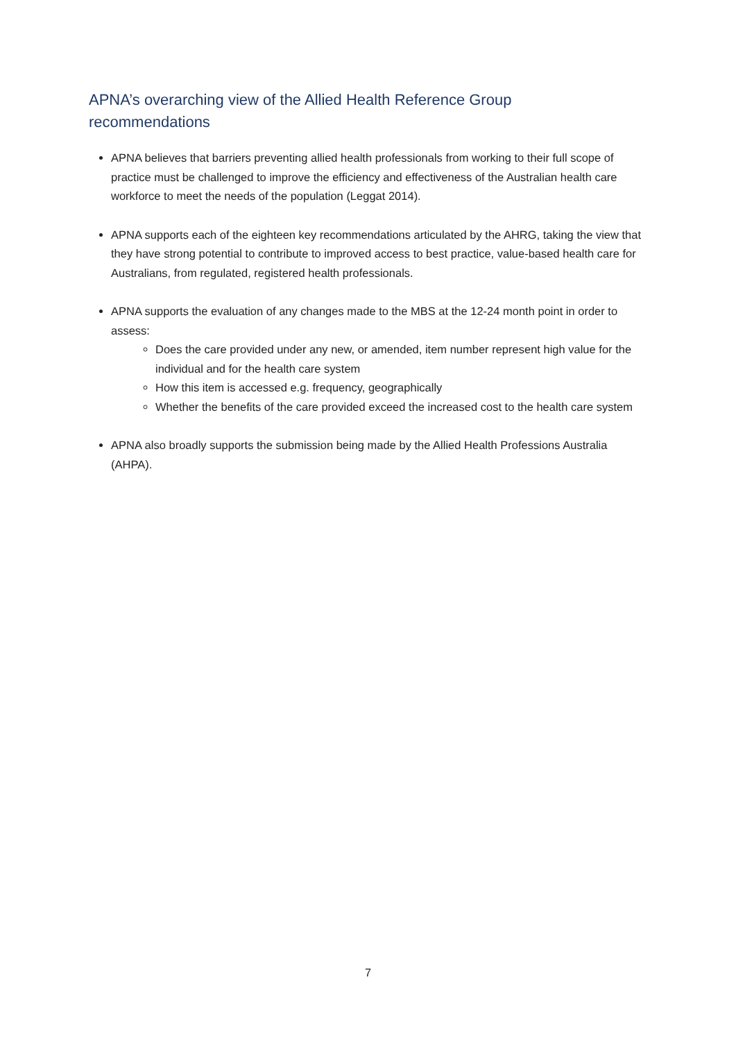APNA’s overarching view of the Allied Health Reference Group recommendations
APNA believes that barriers preventing allied health professionals from working to their full scope of practice must be challenged to improve the efficiency and effectiveness of the Australian health care workforce to meet the needs of the population (Leggat 2014).
APNA supports each of the eighteen key recommendations articulated by the AHRG, taking the view that they have strong potential to contribute to improved access to best practice, value-based health care for Australians, from regulated, registered health professionals.
APNA supports the evaluation of any changes made to the MBS at the 12-24 month point in order to assess:
Does the care provided under any new, or amended, item number represent high value for the individual and for the health care system
How this item is accessed e.g. frequency, geographically
Whether the benefits of the care provided exceed the increased cost to the health care system
APNA also broadly supports the submission being made by the Allied Health Professions Australia (AHPA).
7